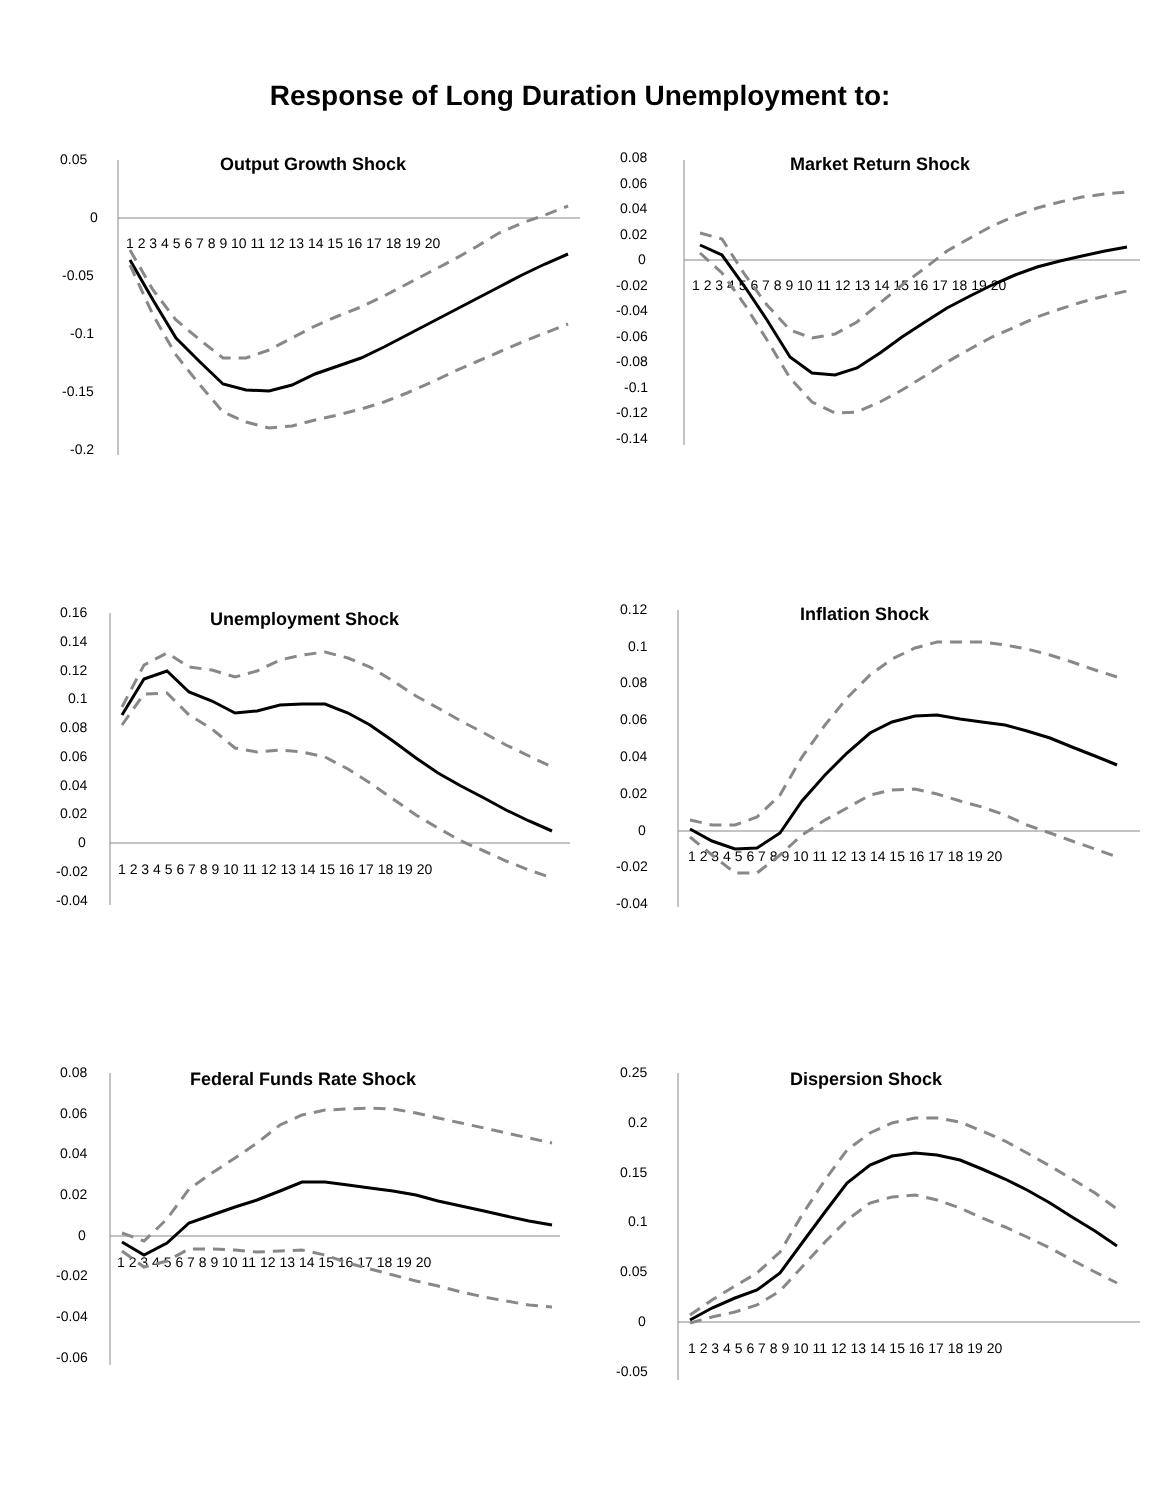Response of Long Duration Unemployment to:
Output Growth Shock
0.05
0
-0.05
-0.1
-0.15
-0.2
1 2 3 4 5 6 7 8 9 10 11 12 13 14 15 16 17 18 19 20
Market Return Shock
0.08
0.06
0.04
0.02
0
-0.02
-0.04
-0.06
-0.08
-0.1
-0.12
-0.14
1 2 3 4 5 6 7 8 9 10 11 12 13 14 15 16 17 18 19 20
Unemployment Shock
0.16
0.14
0.12
0.1
0.08
0.06
0.04
0.02
0
-0.02
-0.04
1 2 3 4 5 6 7 8 9 10 11 12 13 14 15 16 17 18 19 20
Inflation Shock
0.12
0.1
0.08
0.06
0.04
0.02
0
-0.02
-0.04
1 2 3 4 5 6 7 8 9 10 11 12 13 14 15 16 17 18 19 20
Federal Funds Rate Shock
0.08
0.06
0.04
0.02
0
-0.02
-0.04
-0.06
1 2 3 4 5 6 7 8 9 10 11 12 13 14 15 16 17 18 19 20
Dispersion Shock
0.25
0.2
0.15
0.1
0.05
0
-0.05
1 2 3 4 5 6 7 8 9 10 11 12 13 14 15 16 17 18 19 20